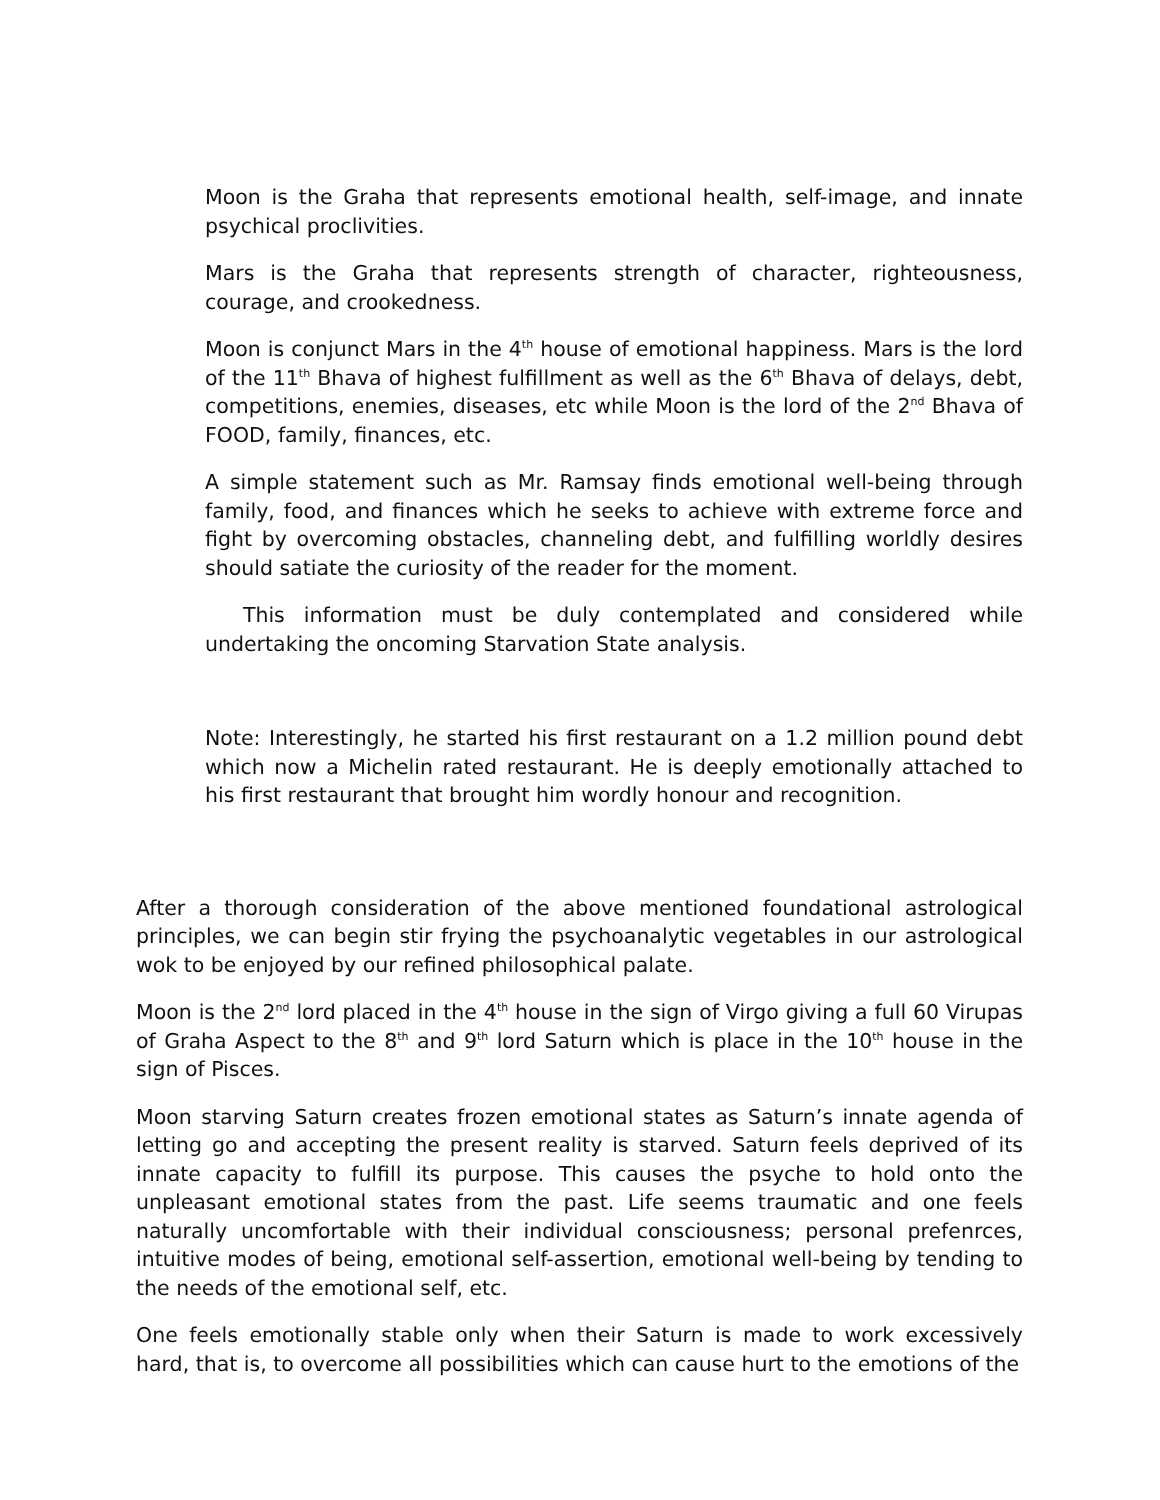Moon is the Graha that represents emotional health, self-image, and innate psychical proclivities.
Mars is the Graha that represents strength of character, righteousness, courage, and crookedness.
Moon is conjunct Mars in the 4<sup>th</sup> house of emotional happiness. Mars is the lord of the 11<sup>th</sup> Bhava of highest fulfillment as well as the 6<sup>th</sup> Bhava of delays, debt, competitions, enemies, diseases, etc while Moon is the lord of the 2<sup>nd</sup> Bhava of FOOD, family, finances, etc.
A simple statement such as Mr. Ramsay finds emotional well-being through family, food, and finances which he seeks to achieve with extreme force and fight by overcoming obstacles, channeling debt, and fulfilling worldly desires should satiate the curiosity of the reader for the moment.
This information must be duly contemplated and considered while undertaking the oncoming Starvation State analysis.
Note: Interestingly, he started his first restaurant on a 1.2 million pound debt which now a Michelin rated restaurant. He is deeply emotionally attached to his first restaurant that brought him wordly honour and recognition.
After a thorough consideration of the above mentioned foundational astrological principles, we can begin stir frying the psychoanalytic vegetables in our astrological wok to be enjoyed by our refined philosophical palate.
Moon is the 2<sup>nd</sup> lord placed in the 4<sup>th</sup> house in the sign of Virgo giving a full 60 Virupas of Graha Aspect to the 8<sup>th</sup> and 9<sup>th</sup> lord Saturn which is place in the 10<sup>th</sup> house in the sign of Pisces.
Moon starving Saturn creates frozen emotional states as Saturn’s innate agenda of letting go and accepting the present reality is starved. Saturn feels deprived of its innate capacity to fulfill its purpose. This causes the psyche to hold onto the unpleasant emotional states from the past. Life seems traumatic and one feels naturally uncomfortable with their individual consciousness; personal prefenrces, intuitive modes of being, emotional self-assertion, emotional well-being by tending to the needs of the emotional self, etc.
One feels emotionally stable only when their Saturn is made to work excessively hard, that is, to overcome all possibilities which can cause hurt to the emotions of the